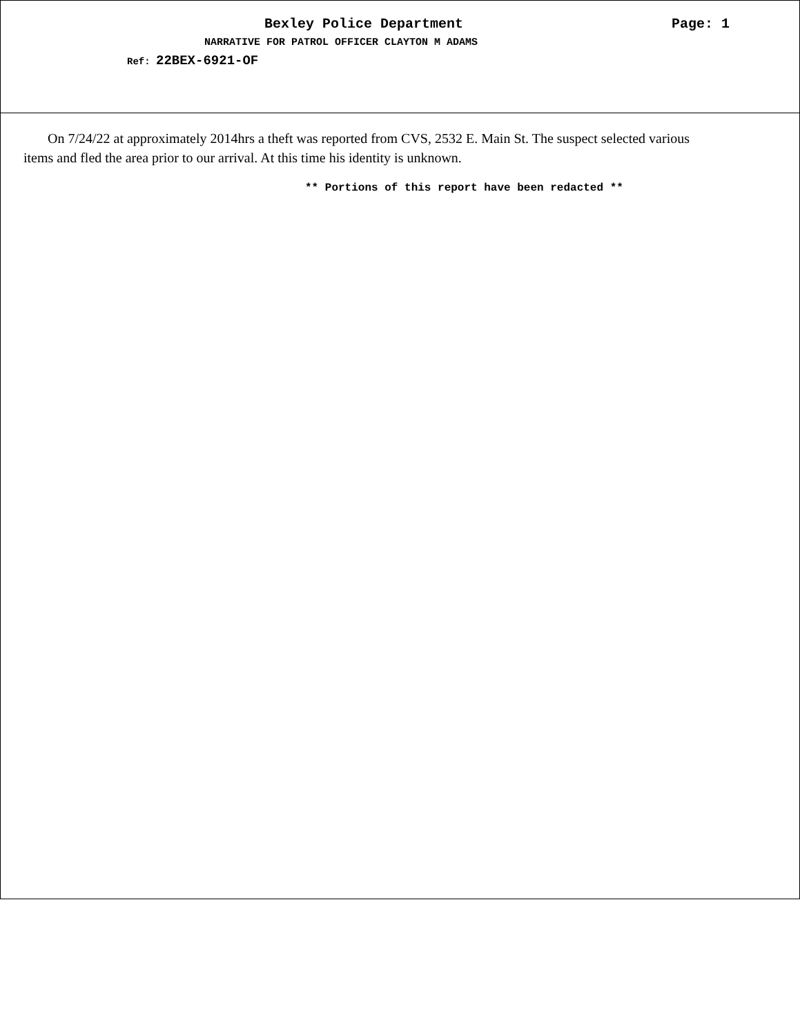Bexley Police Department Page: 1
NARRATIVE FOR PATROL OFFICER CLAYTON M ADAMS
Ref: 22BEX-6921-OF
On 7/24/22 at approximately 2014hrs a theft was reported from CVS, 2532 E. Main St. The suspect selected various items and fled the area prior to our arrival. At this time his identity is unknown.
** Portions of this report have been redacted **